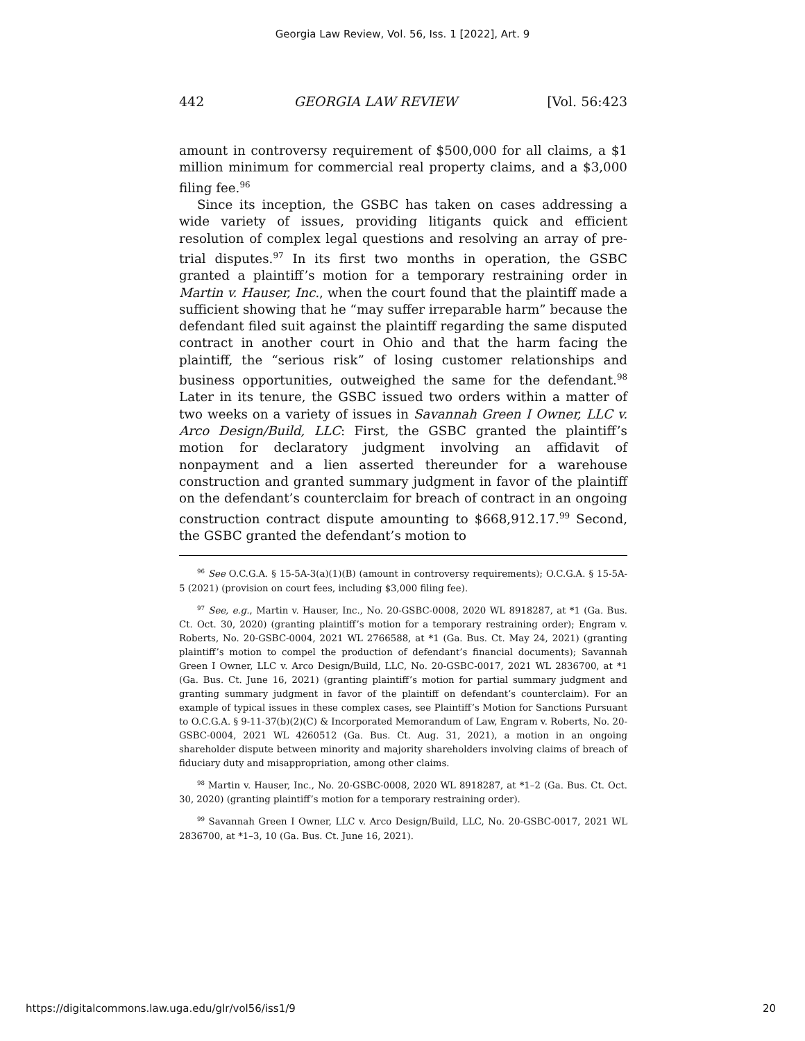Georgia Law Review, Vol. 56, Iss. 1 [2022], Art. 9
442 GEORGIA LAW REVIEW [Vol. 56:423
amount in controversy requirement of $500,000 for all claims, a $1 million minimum for commercial real property claims, and a $3,000 filing fee.<sup>96</sup>
Since its inception, the GSBC has taken on cases addressing a wide variety of issues, providing litigants quick and efficient resolution of complex legal questions and resolving an array of pre-trial disputes.<sup>97</sup> In its first two months in operation, the GSBC granted a plaintiff’s motion for a temporary restraining order in Martin v. Hauser, Inc., when the court found that the plaintiff made a sufficient showing that he “may suffer irreparable harm” because the defendant filed suit against the plaintiff regarding the same disputed contract in another court in Ohio and that the harm facing the plaintiff, the “serious risk” of losing customer relationships and business opportunities, outweighed the same for the defendant.<sup>98</sup> Later in its tenure, the GSBC issued two orders within a matter of two weeks on a variety of issues in Savannah Green I Owner, LLC v. Arco Design/Build, LLC: First, the GSBC granted the plaintiff’s motion for declaratory judgment involving an affidavit of nonpayment and a lien asserted thereunder for a warehouse construction and granted summary judgment in favor of the plaintiff on the defendant’s counterclaim for breach of contract in an ongoing construction contract dispute amounting to $668,912.17.<sup>99</sup> Second, the GSBC granted the defendant’s motion to
<sup>96</sup> See O.C.G.A. § 15-5A-3(a)(1)(B) (amount in controversy requirements); O.C.G.A. § 15-5A-5 (2021) (provision on court fees, including $3,000 filing fee).
<sup>97</sup> See, e.g., Martin v. Hauser, Inc., No. 20-GSBC-0008, 2020 WL 8918287, at *1 (Ga. Bus. Ct. Oct. 30, 2020) (granting plaintiff’s motion for a temporary restraining order); Engram v. Roberts, No. 20-GSBC-0004, 2021 WL 2766588, at *1 (Ga. Bus. Ct. May 24, 2021) (granting plaintiff’s motion to compel the production of defendant’s financial documents); Savannah Green I Owner, LLC v. Arco Design/Build, LLC, No. 20-GSBC-0017, 2021 WL 2836700, at *1 (Ga. Bus. Ct. June 16, 2021) (granting plaintiff’s motion for partial summary judgment and granting summary judgment in favor of the plaintiff on defendant’s counterclaim). For an example of typical issues in these complex cases, see Plaintiff’s Motion for Sanctions Pursuant to O.C.G.A. § 9-11-37(b)(2)(C) & Incorporated Memorandum of Law, Engram v. Roberts, No. 20-GSBC-0004, 2021 WL 4260512 (Ga. Bus. Ct. Aug. 31, 2021), a motion in an ongoing shareholder dispute between minority and majority shareholders involving claims of breach of fiduciary duty and misappropriation, among other claims.
<sup>98</sup> Martin v. Hauser, Inc., No. 20-GSBC-0008, 2020 WL 8918287, at *1–2 (Ga. Bus. Ct. Oct. 30, 2020) (granting plaintiff’s motion for a temporary restraining order).
<sup>99</sup> Savannah Green I Owner, LLC v. Arco Design/Build, LLC, No. 20-GSBC-0017, 2021 WL 2836700, at *1–3, 10 (Ga. Bus. Ct. June 16, 2021).
https://digitalcommons.law.uga.edu/glr/vol56/iss1/9 20